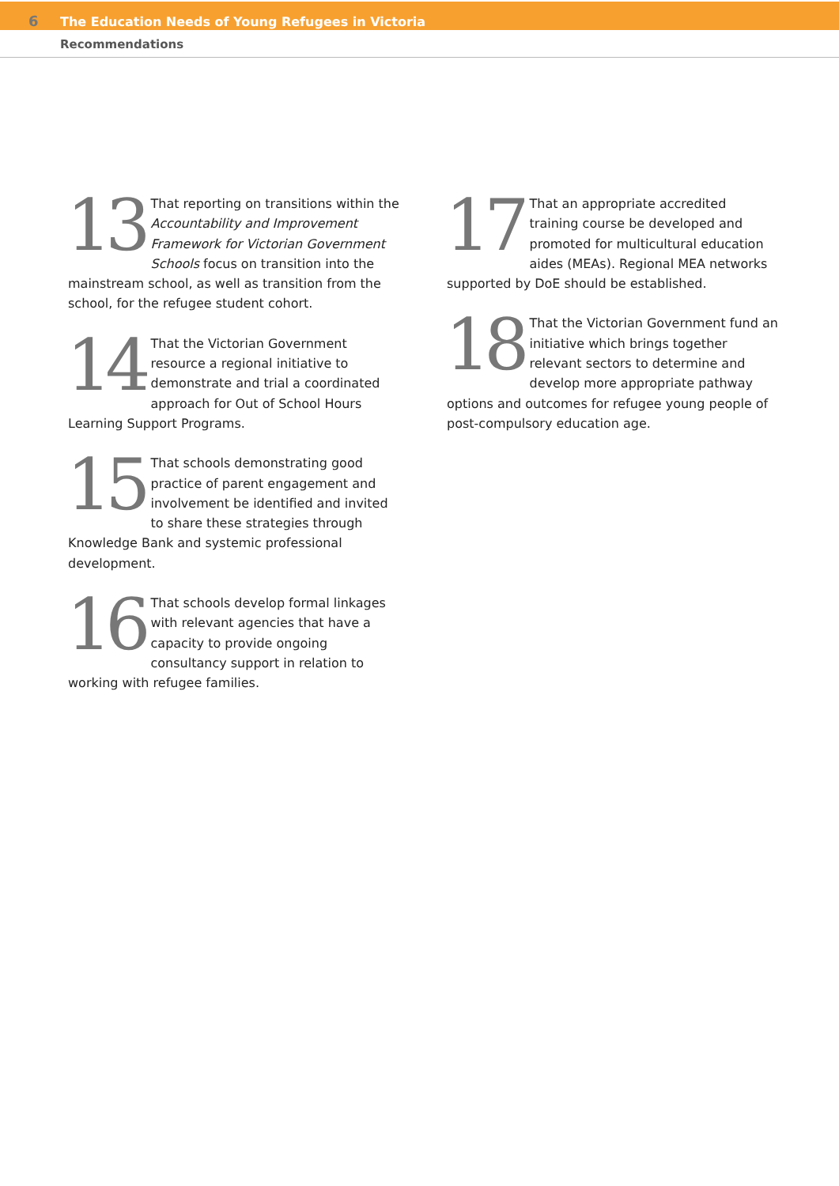6 The Education Needs of Young Refugees in Victoria
Recommendations
13 That reporting on transitions within the Accountability and Improvement Framework for Victorian Government Schools focus on transition into the mainstream school, as well as transition from the school, for the refugee student cohort.
14 That the Victorian Government resource a regional initiative to demonstrate and trial a coordinated approach for Out of School Hours Learning Support Programs.
15 That schools demonstrating good practice of parent engagement and involvement be identified and invited to share these strategies through Knowledge Bank and systemic professional development.
16 That schools develop formal linkages with relevant agencies that have a capacity to provide ongoing consultancy support in relation to working with refugee families.
17 That an appropriate accredited training course be developed and promoted for multicultural education aides (MEAs). Regional MEA networks supported by DoE should be established.
18 That the Victorian Government fund an initiative which brings together relevant sectors to determine and develop more appropriate pathway options and outcomes for refugee young people of post-compulsory education age.